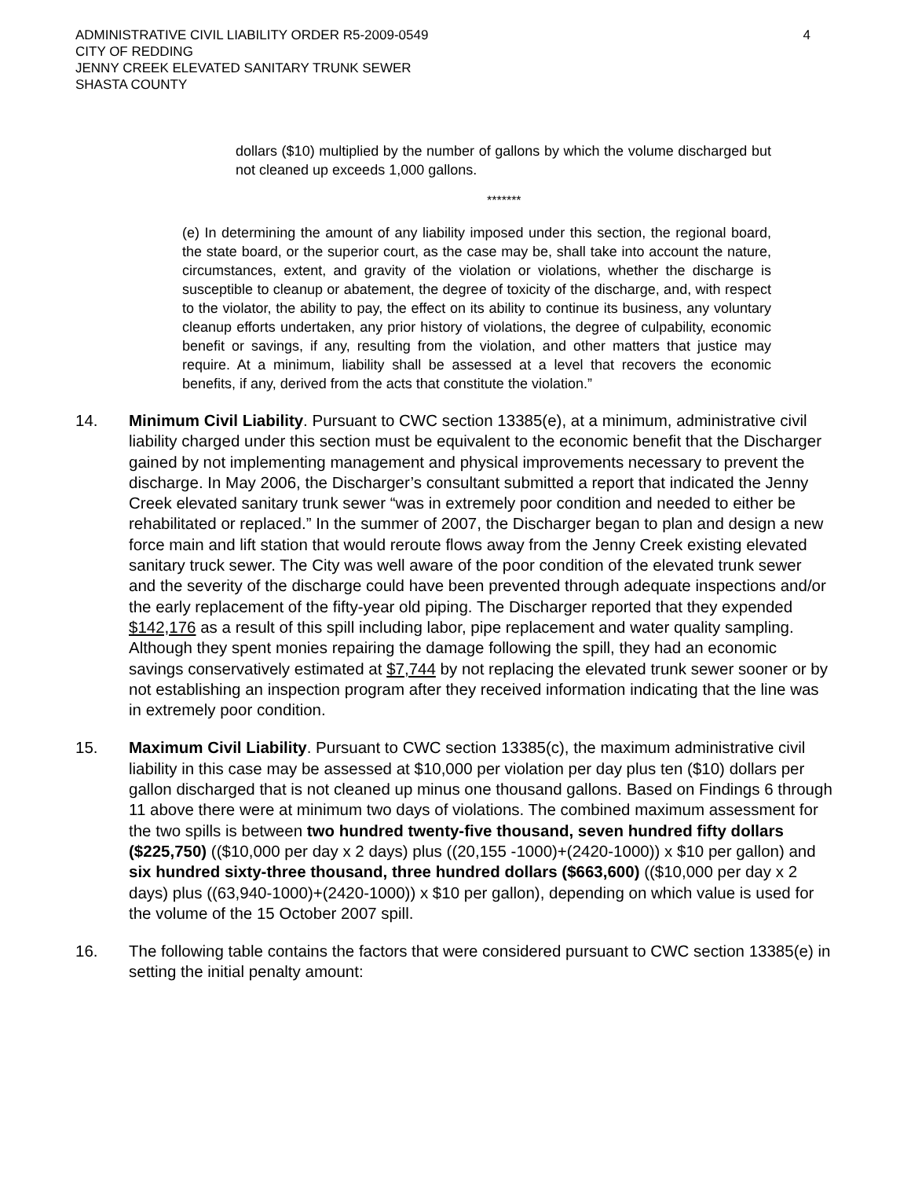ADMINISTRATIVE CIVIL LIABILITY ORDER R5-2009-0549
CITY OF REDDING
JENNY CREEK ELEVATED SANITARY TRUNK SEWER
SHASTA COUNTY
4
dollars ($10) multiplied by the number of gallons by which the volume discharged but not cleaned up exceeds 1,000 gallons.
*******
(e) In determining the amount of any liability imposed under this section, the regional board, the state board, or the superior court, as the case may be, shall take into account the nature, circumstances, extent, and gravity of the violation or violations, whether the discharge is susceptible to cleanup or abatement, the degree of toxicity of the discharge, and, with respect to the violator, the ability to pay, the effect on its ability to continue its business, any voluntary cleanup efforts undertaken, any prior history of violations, the degree of culpability, economic benefit or savings, if any, resulting from the violation, and other matters that justice may require. At a minimum, liability shall be assessed at a level that recovers the economic benefits, if any, derived from the acts that constitute the violation.”
14. Minimum Civil Liability. Pursuant to CWC section 13385(e), at a minimum, administrative civil liability charged under this section must be equivalent to the economic benefit that the Discharger gained by not implementing management and physical improvements necessary to prevent the discharge. In May 2006, the Discharger’s consultant submitted a report that indicated the Jenny Creek elevated sanitary trunk sewer “was in extremely poor condition and needed to either be rehabilitated or replaced.” In the summer of 2007, the Discharger began to plan and design a new force main and lift station that would reroute flows away from the Jenny Creek existing elevated sanitary truck sewer. The City was well aware of the poor condition of the elevated trunk sewer and the severity of the discharge could have been prevented through adequate inspections and/or the early replacement of the fifty-year old piping. The Discharger reported that they expended $142,176 as a result of this spill including labor, pipe replacement and water quality sampling. Although they spent monies repairing the damage following the spill, they had an economic savings conservatively estimated at $7,744 by not replacing the elevated trunk sewer sooner or by not establishing an inspection program after they received information indicating that the line was in extremely poor condition.
15. Maximum Civil Liability. Pursuant to CWC section 13385(c), the maximum administrative civil liability in this case may be assessed at $10,000 per violation per day plus ten ($10) dollars per gallon discharged that is not cleaned up minus one thousand gallons. Based on Findings 6 through 11 above there were at minimum two days of violations. The combined maximum assessment for the two spills is between two hundred twenty-five thousand, seven hundred fifty dollars ($225,750) (($10,000 per day x 2 days) plus ((20,155 -1000)+(2420-1000)) x $10 per gallon) and six hundred sixty-three thousand, three hundred dollars ($663,600) (($10,000 per day x 2 days) plus ((63,940-1000)+(2420-1000)) x $10 per gallon), depending on which value is used for the volume of the 15 October 2007 spill.
16. The following table contains the factors that were considered pursuant to CWC section 13385(e) in setting the initial penalty amount: